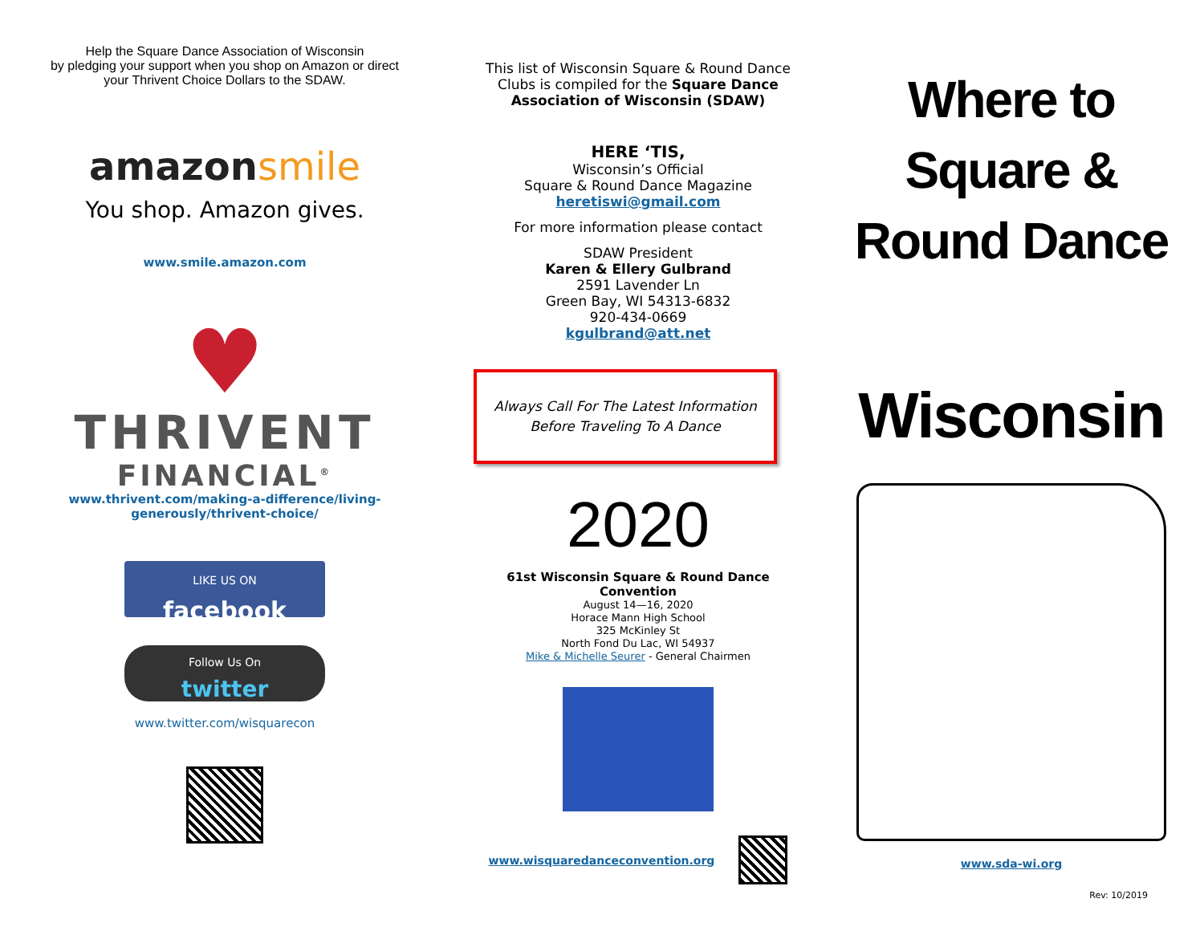Help the Square Dance Association of Wisconsin
by pledging your support when you shop on Amazon or direct
your Thrivent Choice Dollars to the SDAW.
amazonsmile
You shop. Amazon gives.
www.smile.amazon.com
♥
THRIVENT
FINANCIAL<sup>®</sup>
www.thrivent.com/making-a-difference/living-generously/thrivent-choice/
LIKE US ON
facebook
Follow Us On
twitter
www.twitter.com/wisquarecon
This list of Wisconsin Square & Round Dance Clubs is compiled for the Square Dance Association of Wisconsin (SDAW)
HERE ‘TIS,
Wisconsin’s Official
Square & Round Dance Magazine
heretiswi@gmail.com
For more information please contact
SDAW President
Karen & Ellery Gulbrand
2591 Lavender Ln
Green Bay, WI 54313-6832
920-434-0669
kgulbrand@att.net
Always Call For The Latest Information
Before Traveling To A Dance
2020
61st Wisconsin Square & Round Dance Convention
August 14—16, 2020
Horace Mann High School
325 McKinley St
North Fond Du Lac, WI 54937
Mike & Michelle Seurer - General Chairmen
www.wisquaredanceconvention.org
Where to
Square &
Round Dance
Wisconsin
www.sda-wi.org
Rev: 10/2019